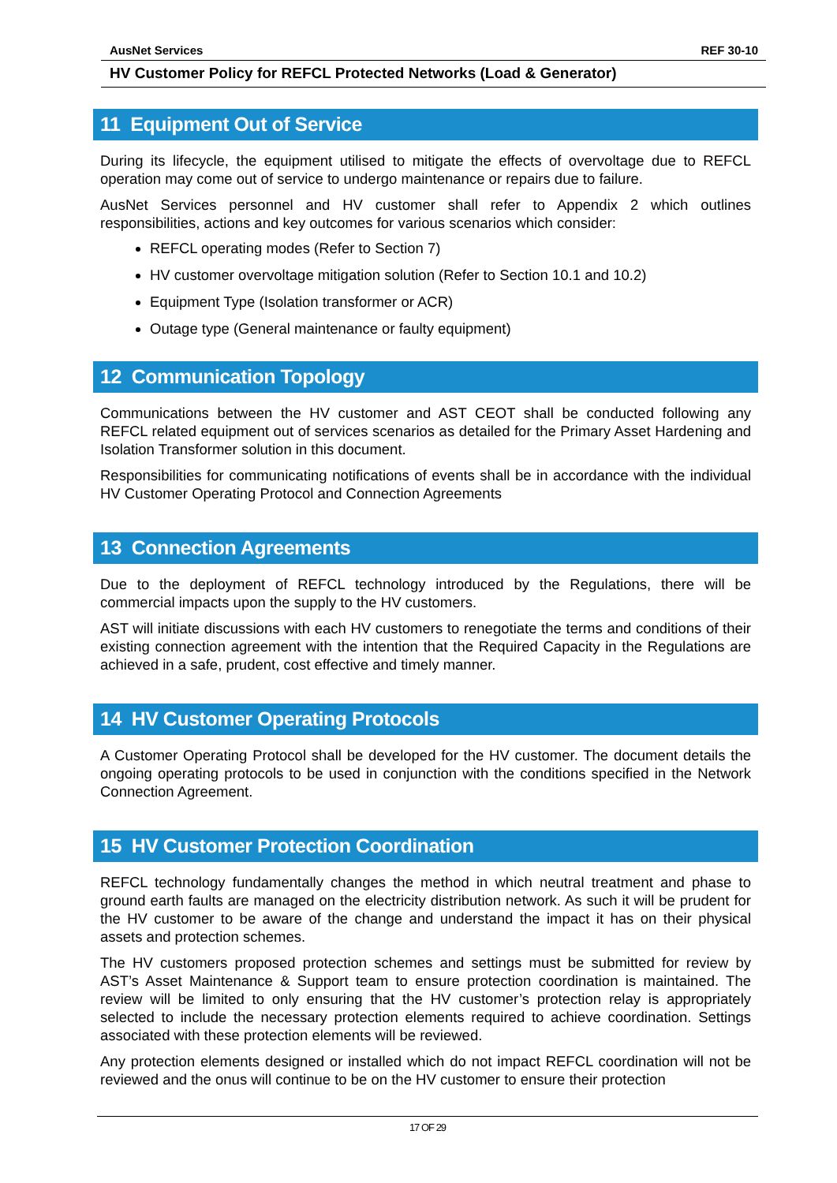AusNet Services REF 30-10
HV Customer Policy for REFCL Protected Networks (Load & Generator)
11 Equipment Out of Service
During its lifecycle, the equipment utilised to mitigate the effects of overvoltage due to REFCL operation may come out of service to undergo maintenance or repairs due to failure.
AusNet Services personnel and HV customer shall refer to Appendix 2 which outlines responsibilities, actions and key outcomes for various scenarios which consider:
REFCL operating modes (Refer to Section 7)
HV customer overvoltage mitigation solution (Refer to Section 10.1 and 10.2)
Equipment Type (Isolation transformer or ACR)
Outage type (General maintenance or faulty equipment)
12 Communication Topology
Communications between the HV customer and AST CEOT shall be conducted following any REFCL related equipment out of services scenarios as detailed for the Primary Asset Hardening and Isolation Transformer solution in this document.
Responsibilities for communicating notifications of events shall be in accordance with the individual HV Customer Operating Protocol and Connection Agreements
13 Connection Agreements
Due to the deployment of REFCL technology introduced by the Regulations, there will be commercial impacts upon the supply to the HV customers.
AST will initiate discussions with each HV customers to renegotiate the terms and conditions of their existing connection agreement with the intention that the Required Capacity in the Regulations are achieved in a safe, prudent, cost effective and timely manner.
14 HV Customer Operating Protocols
A Customer Operating Protocol shall be developed for the HV customer. The document details the ongoing operating protocols to be used in conjunction with the conditions specified in the Network Connection Agreement.
15 HV Customer Protection Coordination
REFCL technology fundamentally changes the method in which neutral treatment and phase to ground earth faults are managed on the electricity distribution network. As such it will be prudent for the HV customer to be aware of the change and understand the impact it has on their physical assets and protection schemes.
The HV customers proposed protection schemes and settings must be submitted for review by AST’s Asset Maintenance & Support team to ensure protection coordination is maintained. The review will be limited to only ensuring that the HV customer’s protection relay is appropriately selected to include the necessary protection elements required to achieve coordination. Settings associated with these protection elements will be reviewed.
Any protection elements designed or installed which do not impact REFCL coordination will not be reviewed and the onus will continue to be on the HV customer to ensure their protection
17 OF 29